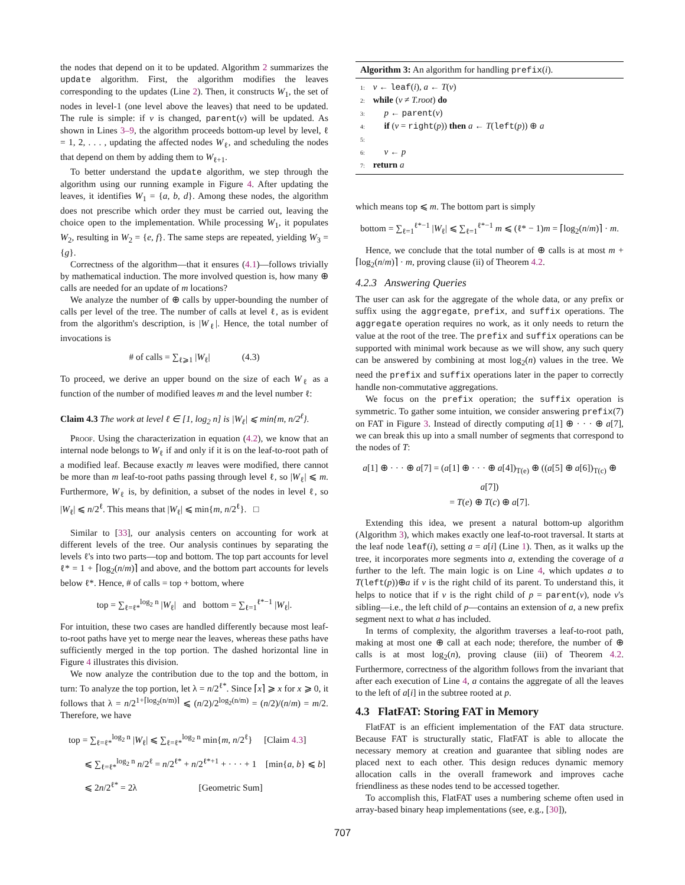the nodes that depend on it to be updated. Algorithm 2 summarizes the update algorithm. First, the algorithm modifies the leaves corresponding to the updates (Line 2). Then, it constructs W<sub>1</sub>, the set of nodes in level-1 (one level above the leaves) that need to be updated. The rule is simple: if v is changed, parent(v) will be updated. As shown in Lines 3–9, the algorithm proceeds bottom-up level by level, ℓ = 1, 2, . . . , updating the affected nodes W<sub>ℓ</sub>, and scheduling the nodes that depend on them by adding them to W<sub>ℓ+1</sub>.
To better understand the update algorithm, we step through the algorithm using our running example in Figure 4. After updating the leaves, it identifies W<sub>1</sub> = {a, b, d}. Among these nodes, the algorithm does not prescribe which order they must be carried out, leaving the choice open to the implementation. While processing W<sub>1</sub>, it populates W<sub>2</sub>, resulting in W<sub>2</sub> = {e, f}. The same steps are repeated, yielding W<sub>3</sub> = {g}.
Correctness of the algorithm—that it ensures (4.1)—follows trivially by mathematical induction. The more involved question is, how many ⊕ calls are needed for an update of m locations?
We analyze the number of ⊕ calls by upper-bounding the number of calls per level of the tree. The number of calls at level ℓ, as is evident from the algorithm's description, is |W<sub>ℓ</sub>|. Hence, the total number of invocations is
# of calls = ∑<sub>ℓ⩾1</sub> |W<sub>ℓ</sub>| (4.3)
To proceed, we derive an upper bound on the size of each W<sub>ℓ</sub> as a function of the number of modified leaves m and the level number ℓ:
Claim 4.3 The work at level ℓ ∈ [1, log<sub>2</sub> n] is |W<sub>ℓ</sub>| ⩽ min{m, n/2<sup>ℓ</sup>}.
Proof. Using the characterization in equation (4.2), we know that an internal node belongs to W<sub>ℓ</sub> if and only if it is on the leaf-to-root path of a modified leaf. Because exactly m leaves were modified, there cannot be more than m leaf-to-root paths passing through level ℓ, so |W<sub>ℓ</sub>| ⩽ m. Furthermore, W<sub>ℓ</sub> is, by definition, a subset of the nodes in level ℓ, so |W<sub>ℓ</sub>| ⩽ n/2<sup>ℓ</sup>. This means that |W<sub>ℓ</sub>| ⩽ min{m, n/2<sup>ℓ</sup>}. □
Similar to [33], our analysis centers on accounting for work at different levels of the tree. Our analysis continues by separating the levels ℓ's into two parts—top and bottom. The top part accounts for level ℓ* = 1 + ⌈log<sub>2</sub>(n/m)⌉ and above, and the bottom part accounts for levels below ℓ*. Hence, # of calls = top + bottom, where
top = ∑<sub>ℓ=ℓ*</sub><sup>log<sub>2</sub> n</sup> |W<sub>ℓ</sub>| and bottom = ∑<sub>ℓ=1</sub><sup>ℓ*−1</sup> |W<sub>ℓ</sub>|.
For intuition, these two cases are handled differently because most leaf-to-root paths have yet to merge near the leaves, whereas these paths have sufficiently merged in the top portion. The dashed horizontal line in Figure 4 illustrates this division.
We now analyze the contribution due to the top and the bottom, in turn: To analyze the top portion, let λ = n/2<sup>ℓ*</sup>. Since ⌈x⌉ ⩾ x for x ⩾ 0, it follows that λ = n/2<sup>1+⌈log<sub>2</sub>(n/m)⌉</sup> ⩽ (n/2)/2<sup>log<sub>2</sub>(n/m)</sup> = (n/2)/(n/m) = m/2. Therefore, we have
top = ∑<sub>ℓ=ℓ*</sub><sup>log<sub>2</sub> n</sup> |W<sub>ℓ</sub>| ⩽ ∑<sub>ℓ=ℓ*</sub><sup>log<sub>2</sub> n</sup> min{m, n/2<sup>ℓ</sup>} [Claim 4.3]
⩽ ∑<sub>ℓ=ℓ*</sub><sup>log<sub>2</sub> n</sup> n/2<sup>ℓ</sup> = n/2<sup>ℓ*</sup> + n/2<sup>ℓ*+1</sup> + · · · + 1 [min{a, b} ⩽ b]
⩽ 2n/2<sup>ℓ*</sup> = 2λ [Geometric Sum]
Algorithm 3: An algorithm for handling prefix(i).
1: v ← leaf(i), a ← T(v)
2: while (v ≠ T.root) do
3: p ← parent(v)
4: if (v = right(p)) then a ← T(left(p)) ⊕ a
5:
6: v ← p
7: return a
which means top ⩽ m. The bottom part is simply
bottom = ∑<sub>ℓ=1</sub><sup>ℓ*−1</sup> |W<sub>ℓ</sub>| ⩽ ∑<sub>ℓ=1</sub><sup>ℓ*−1</sup> m ⩽ (ℓ* − 1)m = ⌈log<sub>2</sub>(n/m)⌉ · m.
Hence, we conclude that the total number of ⊕ calls is at most m + ⌈log<sub>2</sub>(n/m)⌉ · m, proving clause (ii) of Theorem 4.2.
4.2.3 Answering Queries
The user can ask for the aggregate of the whole data, or any prefix or suffix using the aggregate, prefix, and suffix operations. The aggregate operation requires no work, as it only needs to return the value at the root of the tree. The prefix and suffix operations can be supported with minimal work because as we will show, any such query can be answered by combining at most log<sub>2</sub>(n) values in the tree. We need the prefix and suffix operations later in the paper to correctly handle non-commutative aggregations.
We focus on the prefix operation; the suffix operation is symmetric. To gather some intuition, we consider answering prefix(7) on FAT in Figure 3. Instead of directly computing a[1] ⊕ · · · ⊕ a[7], we can break this up into a small number of segments that correspond to the nodes of T:
a[1] ⊕ · · · ⊕ a[7] = (a[1] ⊕ · · · ⊕ a[4])<sub>T(e)</sub> ⊕ ((a[5] ⊕ a[6])<sub>T(c)</sub> ⊕ a[7])
= T(e) ⊕ T(c) ⊕ a[7].
Extending this idea, we present a natural bottom-up algorithm (Algorithm 3), which makes exactly one leaf-to-root traversal. It starts at the leaf node leaf(i), setting a = a[i] (Line 1). Then, as it walks up the tree, it incorporates more segments into a, extending the coverage of a further to the left. The main logic is on Line 4, which updates a to T(left(p))⊕a if v is the right child of its parent. To understand this, it helps to notice that if v is the right child of p = parent(v), node v's sibling—i.e., the left child of p—contains an extension of a, a new prefix segment next to what a has included.
In terms of complexity, the algorithm traverses a leaf-to-root path, making at most one ⊕ call at each node; therefore, the number of ⊕ calls is at most log<sub>2</sub>(n), proving clause (iii) of Theorem 4.2. Furthermore, correctness of the algorithm follows from the invariant that after each execution of Line 4, a contains the aggregate of all the leaves to the left of a[i] in the subtree rooted at p.
4.3 FlatFAT: Storing FAT in Memory
FlatFAT is an efficient implementation of the FAT data structure. Because FAT is structurally static, FlatFAT is able to allocate the necessary memory at creation and guarantee that sibling nodes are placed next to each other. This design reduces dynamic memory allocation calls in the overall framework and improves cache friendliness as these nodes tend to be accessed together.
To accomplish this, FlatFAT uses a numbering scheme often used in array-based binary heap implementations (see, e.g., [30]),
707